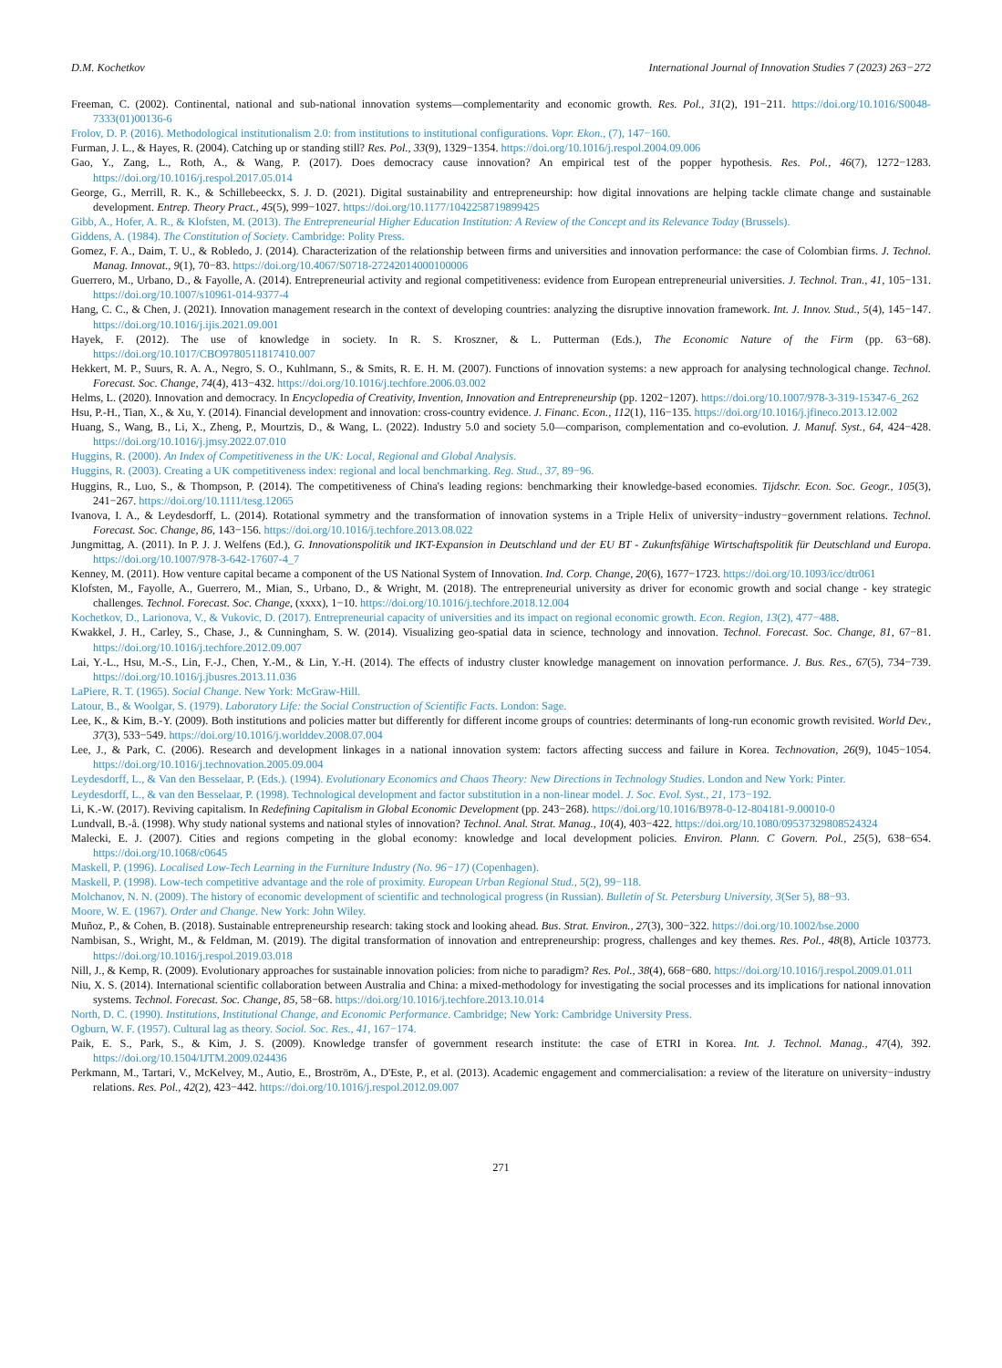D.M. Kochetkov International Journal of Innovation Studies 7 (2023) 263−272
Freeman, C. (2002). Continental, national and sub-national innovation systems—complementarity and economic growth. Res. Pol., 31(2), 191−211. https://doi.org/10.1016/S0048-7333(01)00136-6
Frolov, D. P. (2016). Methodological institutionalism 2.0: from institutions to institutional configurations. Vopr. Ekon., (7), 147−160.
Furman, J. L., & Hayes, R. (2004). Catching up or standing still? Res. Pol., 33(9), 1329−1354. https://doi.org/10.1016/j.respol.2004.09.006
Gao, Y., Zang, L., Roth, A., & Wang, P. (2017). Does democracy cause innovation? An empirical test of the popper hypothesis. Res. Pol., 46(7), 1272−1283. https://doi.org/10.1016/j.respol.2017.05.014
George, G., Merrill, R. K., & Schillebeeckx, S. J. D. (2021). Digital sustainability and entrepreneurship: how digital innovations are helping tackle climate change and sustainable development. Entrep. Theory Pract., 45(5), 999−1027. https://doi.org/10.1177/1042258719899425
Gibb, A., Hofer, A. R., & Klofsten, M. (2013). The Entrepreneurial Higher Education Institution: A Review of the Concept and its Relevance Today (Brussels).
Giddens, A. (1984). The Constitution of Society. Cambridge: Polity Press.
Gomez, F. A., Daim, T. U., & Robledo, J. (2014). Characterization of the relationship between firms and universities and innovation performance: the case of Colombian firms. J. Technol. Manag. Innovat., 9(1), 70−83. https://doi.org/10.4067/S0718-27242014000100006
Guerrero, M., Urbano, D., & Fayolle, A. (2014). Entrepreneurial activity and regional competitiveness: evidence from European entrepreneurial universities. J. Technol. Tran., 41, 105−131. https://doi.org/10.1007/s10961-014-9377-4
Hang, C. C., & Chen, J. (2021). Innovation management research in the context of developing countries: analyzing the disruptive innovation framework. Int. J. Innov. Stud., 5(4), 145−147. https://doi.org/10.1016/j.ijis.2021.09.001
Hayek, F. (2012). The use of knowledge in society. In R. S. Kroszner, & L. Putterman (Eds.), The Economic Nature of the Firm (pp. 63−68). https://doi.org/10.1017/CBO9780511817410.007
Hekkert, M. P., Suurs, R. A. A., Negro, S. O., Kuhlmann, S., & Smits, R. E. H. M. (2007). Functions of innovation systems: a new approach for analysing technological change. Technol. Forecast. Soc. Change, 74(4), 413−432. https://doi.org/10.1016/j.techfore.2006.03.002
Helms, L. (2020). Innovation and democracy. In Encyclopedia of Creativity, Invention, Innovation and Entrepreneurship (pp. 1202−1207). https://doi.org/10.1007/978-3-319-15347-6_262
Hsu, P.-H., Tian, X., & Xu, Y. (2014). Financial development and innovation: cross-country evidence. J. Financ. Econ., 112(1), 116−135. https://doi.org/10.1016/j.jfineco.2013.12.002
Huang, S., Wang, B., Li, X., Zheng, P., Mourtzis, D., & Wang, L. (2022). Industry 5.0 and society 5.0—comparison, complementation and co-evolution. J. Manuf. Syst., 64, 424−428. https://doi.org/10.1016/j.jmsy.2022.07.010
Huggins, R. (2000). An Index of Competitiveness in the UK: Local, Regional and Global Analysis.
Huggins, R. (2003). Creating a UK competitiveness index: regional and local benchmarking. Reg. Stud., 37, 89−96.
Huggins, R., Luo, S., & Thompson, P. (2014). The competitiveness of China's leading regions: benchmarking their knowledge-based economies. Tijdschr. Econ. Soc. Geogr., 105(3), 241−267. https://doi.org/10.1111/tesg.12065
Ivanova, I. A., & Leydesdorff, L. (2014). Rotational symmetry and the transformation of innovation systems in a Triple Helix of university−industry−government relations. Technol. Forecast. Soc. Change, 86, 143−156. https://doi.org/10.1016/j.techfore.2013.08.022
Jungmittag, A. (2011). In P. J. J. Welfens (Ed.), G. Innovationspolitik und IKT-Expansion in Deutschland und der EU BT - Zukunftsfähige Wirtschaftspolitik für Deutschland und Europa. https://doi.org/10.1007/978-3-642-17607-4_7
Kenney, M. (2011). How venture capital became a component of the US National System of Innovation. Ind. Corp. Change, 20(6), 1677−1723. https://doi.org/10.1093/icc/dtr061
Klofsten, M., Fayolle, A., Guerrero, M., Mian, S., Urbano, D., & Wright, M. (2018). The entrepreneurial university as driver for economic growth and social change - key strategic challenges. Technol. Forecast. Soc. Change, (xxxx), 1−10. https://doi.org/10.1016/j.techfore.2018.12.004
Kochetkov, D., Larionova, V., & Vukovic, D. (2017). Entrepreneurial capacity of universities and its impact on regional economic growth. Econ. Region, 13(2), 477−488.
Kwakkel, J. H., Carley, S., Chase, J., & Cunningham, S. W. (2014). Visualizing geo-spatial data in science, technology and innovation. Technol. Forecast. Soc. Change, 81, 67−81. https://doi.org/10.1016/j.techfore.2012.09.007
Lai, Y.-L., Hsu, M.-S., Lin, F.-J., Chen, Y.-M., & Lin, Y.-H. (2014). The effects of industry cluster knowledge management on innovation performance. J. Bus. Res., 67(5), 734−739. https://doi.org/10.1016/j.jbusres.2013.11.036
LaPiere, R. T. (1965). Social Change. New York: McGraw-Hill.
Latour, B., & Woolgar, S. (1979). Laboratory Life: the Social Construction of Scientific Facts. London: Sage.
Lee, K., & Kim, B.-Y. (2009). Both institutions and policies matter but differently for different income groups of countries: determinants of long-run economic growth revisited. World Dev., 37(3), 533−549. https://doi.org/10.1016/j.worlddev.2008.07.004
Lee, J., & Park, C. (2006). Research and development linkages in a national innovation system: factors affecting success and failure in Korea. Technovation, 26(9), 1045−1054. https://doi.org/10.1016/j.technovation.2005.09.004
Leydesdorff, L., & Van den Besselaar, P. (Eds.). (1994). Evolutionary Economics and Chaos Theory: New Directions in Technology Studies. London and New York: Pinter.
Leydesdorff, L., & van den Besselaar, P. (1998). Technological development and factor substitution in a non-linear model. J. Soc. Evol. Syst., 21, 173−192.
Li, K.-W. (2017). Reviving capitalism. In Redefining Capitalism in Global Economic Development (pp. 243−268). https://doi.org/10.1016/B978-0-12-804181-9.00010-0
Lundvall, B.-å. (1998). Why study national systems and national styles of innovation? Technol. Anal. Strat. Manag., 10(4), 403−422. https://doi.org/10.1080/09537329808524324
Malecki, E. J. (2007). Cities and regions competing in the global economy: knowledge and local development policies. Environ. Plann. C Govern. Pol., 25(5), 638−654. https://doi.org/10.1068/c0645
Maskell, P. (1996). Localised Low-Tech Learning in the Furniture Industry (No. 96−17) (Copenhagen).
Maskell, P. (1998). Low-tech competitive advantage and the role of proximity. European Urban Regional Stud., 5(2), 99−118.
Molchanov, N. N. (2009). The history of economic development of scientific and technological progress (in Russian). Bulletin of St. Petersburg University, 3(Ser 5), 88−93.
Moore, W. E. (1967). Order and Change. New York: John Wiley.
Muñoz, P., & Cohen, B. (2018). Sustainable entrepreneurship research: taking stock and looking ahead. Bus. Strat. Environ., 27(3), 300−322. https://doi.org/10.1002/bse.2000
Nambisan, S., Wright, M., & Feldman, M. (2019). The digital transformation of innovation and entrepreneurship: progress, challenges and key themes. Res. Pol., 48(8), Article 103773. https://doi.org/10.1016/j.respol.2019.03.018
Nill, J., & Kemp, R. (2009). Evolutionary approaches for sustainable innovation policies: from niche to paradigm? Res. Pol., 38(4), 668−680. https://doi.org/10.1016/j.respol.2009.01.011
Niu, X. S. (2014). International scientific collaboration between Australia and China: a mixed-methodology for investigating the social processes and its implications for national innovation systems. Technol. Forecast. Soc. Change, 85, 58−68. https://doi.org/10.1016/j.techfore.2013.10.014
North, D. C. (1990). Institutions, Institutional Change, and Economic Performance. Cambridge; New York: Cambridge University Press.
Ogburn, W. F. (1957). Cultural lag as theory. Sociol. Soc. Res., 41, 167−174.
Paik, E. S., Park, S., & Kim, J. S. (2009). Knowledge transfer of government research institute: the case of ETRI in Korea. Int. J. Technol. Manag., 47(4), 392. https://doi.org/10.1504/IJTM.2009.024436
Perkmann, M., Tartari, V., McKelvey, M., Autio, E., Broström, A., D'Este, P., et al. (2013). Academic engagement and commercialisation: a review of the literature on university−industry relations. Res. Pol., 42(2), 423−442. https://doi.org/10.1016/j.respol.2012.09.007
271